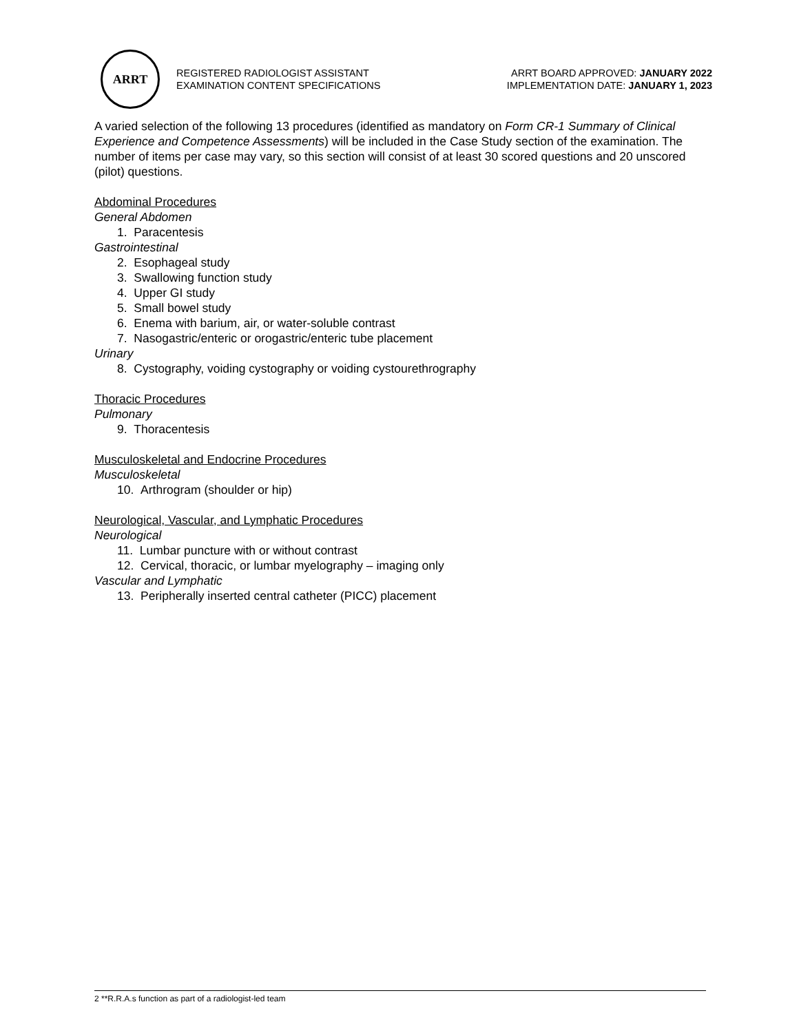ARRT
REGISTERED RADIOLOGIST ASSISTANT
EXAMINATION CONTENT SPECIFICATIONS
ARRT BOARD APPROVED: JANUARY 2022
IMPLEMENTATION DATE: JANUARY 1, 2023
A varied selection of the following 13 procedures (identified as mandatory on Form CR-1 Summary of Clinical Experience and Competence Assessments) will be included in the Case Study section of the examination. The number of items per case may vary, so this section will consist of at least 30 scored questions and 20 unscored (pilot) questions.
Abdominal Procedures
General Abdomen
1. Paracentesis
Gastrointestinal
2. Esophageal study
3. Swallowing function study
4. Upper GI study
5. Small bowel study
6. Enema with barium, air, or water-soluble contrast
7. Nasogastric/enteric or orogastric/enteric tube placement
Urinary
8. Cystography, voiding cystography or voiding cystourethrography
Thoracic Procedures
Pulmonary
9. Thoracentesis
Musculoskeletal and Endocrine Procedures
Musculoskeletal
10. Arthrogram (shoulder or hip)
Neurological, Vascular, and Lymphatic Procedures
Neurological
11. Lumbar puncture with or without contrast
12. Cervical, thoracic, or lumbar myelography – imaging only
Vascular and Lymphatic
13. Peripherally inserted central catheter (PICC) placement
2 **R.R.A.s function as part of a radiologist-led team